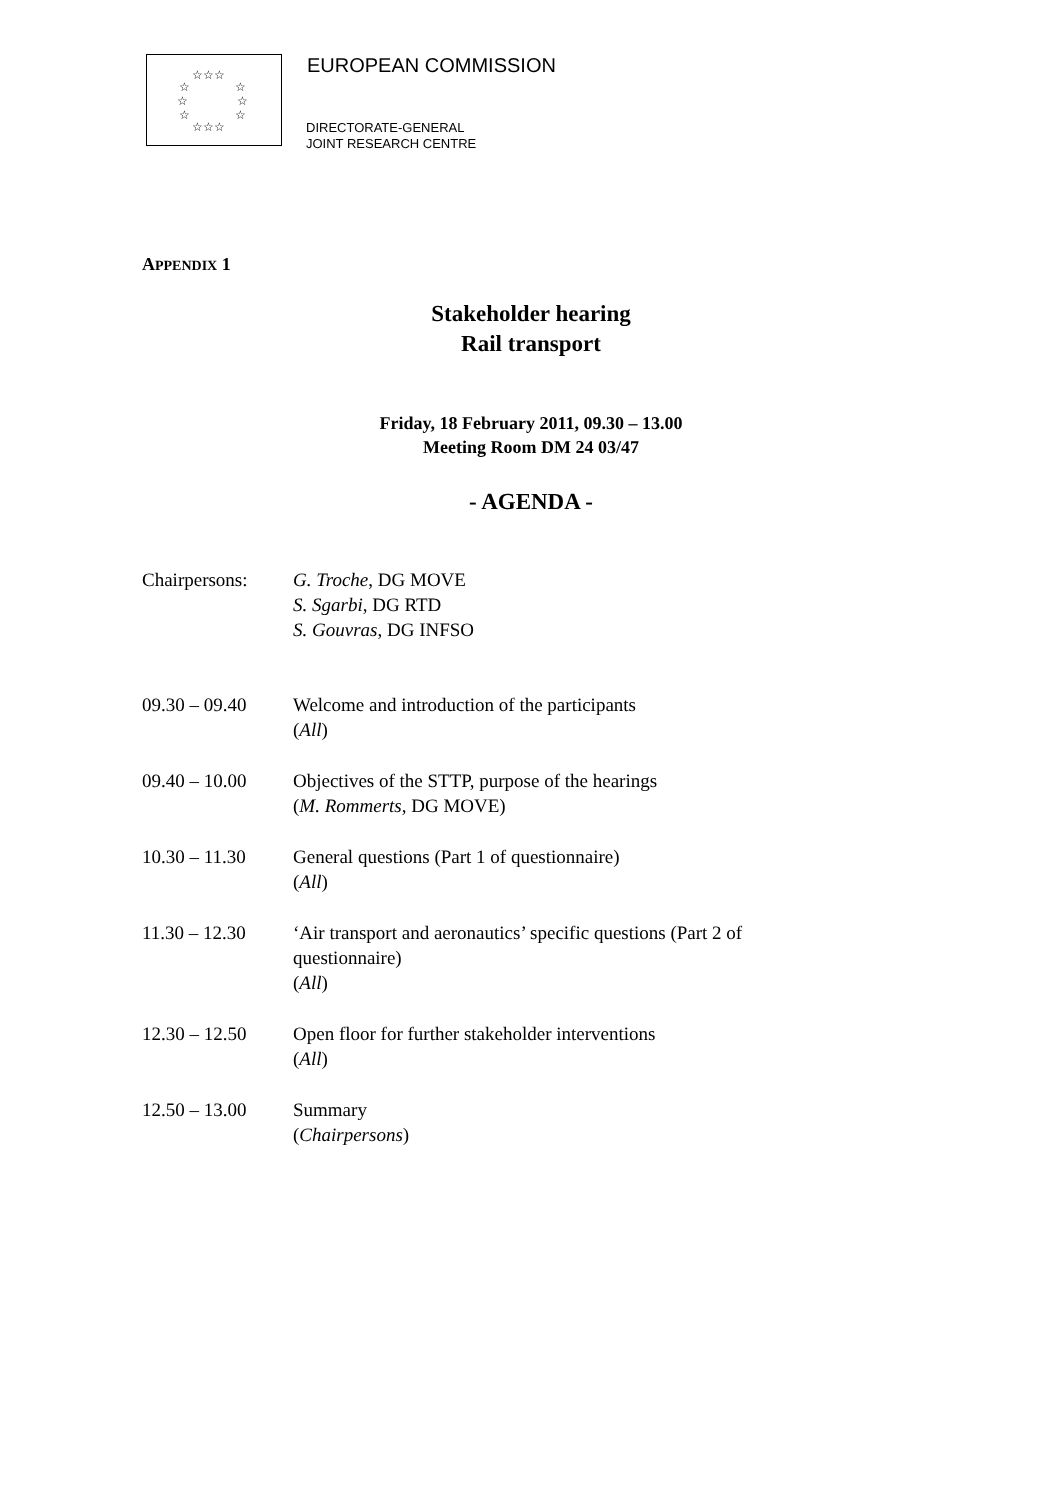☆☆☆
☆
☆
☆
☆
☆
☆
☆☆☆
EUROPEAN COMMISSION
DIRECTORATE-GENERAL
JOINT RESEARCH CENTRE
APPENDIX 1
Stakeholder hearing
Rail transport
Friday, 18 February 2011, 09.30 – 13.00
Meeting Room DM 24 03/47
- AGENDA -
Chairpersons: G. Troche, DG MOVE
S. Sgarbi, DG RTD
S. Gouvras, DG INFSO
09.30 – 09.40 Welcome and introduction of the participants
(All)
09.40 – 10.00 Objectives of the STTP, purpose of the hearings
(M. Rommerts, DG MOVE)
10.30 – 11.30 General questions (Part 1 of questionnaire)
(All)
11.30 – 12.30 ‘Air transport and aeronautics’ specific questions (Part 2 of
questionnaire)
(All)
12.30 – 12.50 Open floor for further stakeholder interventions
(All)
12.50 – 13.00 Summary
(Chairpersons)